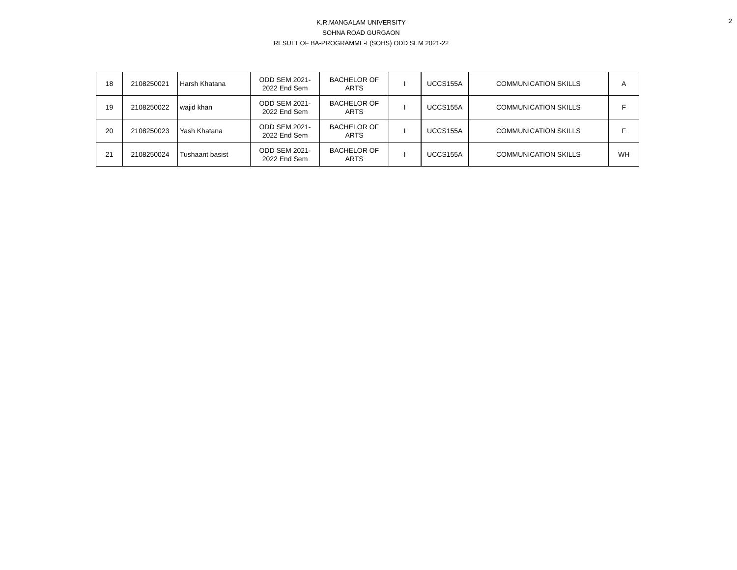K.R.MANGALAM UNIVERSITY
SOHNA ROAD GURGAON
RESULT OF BA-PROGRAMME-I (SOHS) ODD SEM 2021-22
2
| 18 | 2108250021 | Harsh Khatana | ODD SEM 2021- 2022 End Sem | BACHELOR OF ARTS | I | UCCS155A | COMMUNICATION SKILLS | A |
| 19 | 2108250022 | wajid khan | ODD SEM 2021- 2022 End Sem | BACHELOR OF ARTS | I | UCCS155A | COMMUNICATION SKILLS | F |
| 20 | 2108250023 | Yash Khatana | ODD SEM 2021- 2022 End Sem | BACHELOR OF ARTS | I | UCCS155A | COMMUNICATION SKILLS | F |
| 21 | 2108250024 | Tushaant basist | ODD SEM 2021- 2022 End Sem | BACHELOR OF ARTS | I | UCCS155A | COMMUNICATION SKILLS | WH |